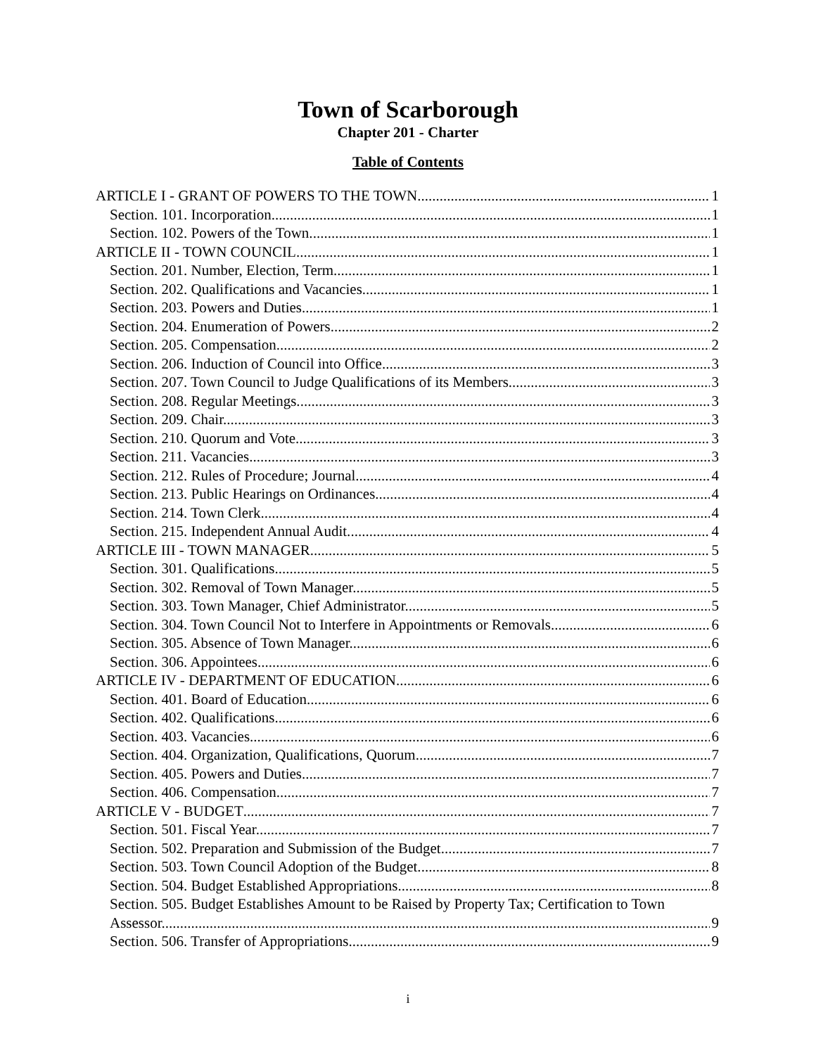Town of Scarborough
Chapter 201 - Charter
Table of Contents
ARTICLE I - GRANT OF POWERS TO THE TOWN 1
Section. 101. Incorporation. 1
Section. 102. Powers of the Town. 1
ARTICLE II - TOWN COUNCIL 1
Section. 201. Number, Election, Term. 1
Section. 202. Qualifications and Vacancies. 1
Section. 203. Powers and Duties. 1
Section. 204. Enumeration of Powers. 2
Section. 205. Compensation. 2
Section. 206. Induction of Council into Office. 3
Section. 207. Town Council to Judge Qualifications of its Members. 3
Section. 208. Regular Meetings. 3
Section. 209. Chair. 3
Section. 210. Quorum and Vote. 3
Section. 211. Vacancies. 3
Section. 212. Rules of Procedure; Journal. 4
Section. 213. Public Hearings on Ordinances. 4
Section. 214. Town Clerk. 4
Section. 215. Independent Annual Audit. 4
ARTICLE III - TOWN MANAGER 5
Section. 301. Qualifications. 5
Section. 302. Removal of Town Manager. 5
Section. 303. Town Manager, Chief Administrator. 5
Section. 304. Town Council Not to Interfere in Appointments or Removals. 6
Section. 305. Absence of Town Manager. 6
Section. 306. Appointees. 6
ARTICLE IV - DEPARTMENT OF EDUCATION 6
Section. 401. Board of Education. 6
Section. 402. Qualifications. 6
Section. 403. Vacancies. 6
Section. 404. Organization, Qualifications, Quorum. 7
Section. 405. Powers and Duties. 7
Section. 406. Compensation. 7
ARTICLE V - BUDGET 7
Section. 501. Fiscal Year. 7
Section. 502. Preparation and Submission of the Budget. 7
Section. 503. Town Council Adoption of the Budget. 8
Section. 504. Budget Established Appropriations. 8
Section. 505. Budget Establishes Amount to be Raised by Property Tax; Certification to Town
Assessor. 9
Section. 506. Transfer of Appropriations. 9
i